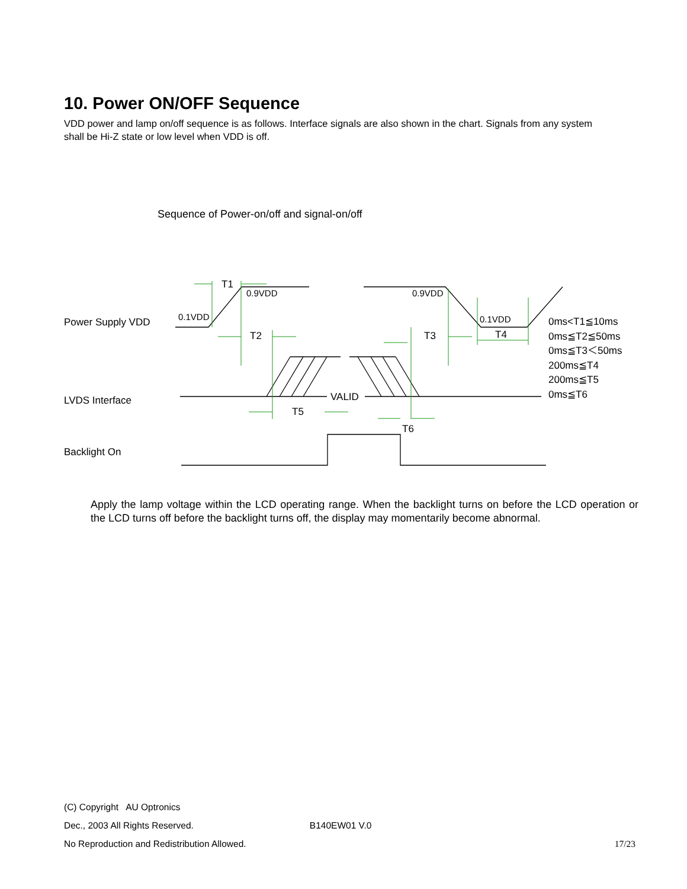10. Power ON/OFF Sequence
VDD power and lamp on/off sequence is as follows. Interface signals are also shown in the chart. Signals from any system shall be Hi-Z state or low level when VDD is off.
Sequence of Power-on/off and signal-on/off
Power Supply VDD
LVDS Interface
Backlight On
T1
0.9VDD
0.1VDD
T2
0.9VDD
0.1VDD
T3 T4
VALID
T5
T6
0ms<T1≦10ms
0ms≦T2≦50ms
0ms≦T3＜50ms
200ms≦T4
200ms≦T5
0ms≦T6
Apply the lamp voltage within the LCD operating range. When the backlight turns on before the LCD operation or the LCD turns off before the backlight turns off, the display may momentarily become abnormal.
(C) Copyright AU Optronics
Dec., 2003 All Rights Reserved. B140EW01 V.0
No Reproduction and Redistribution Allowed. 17/23